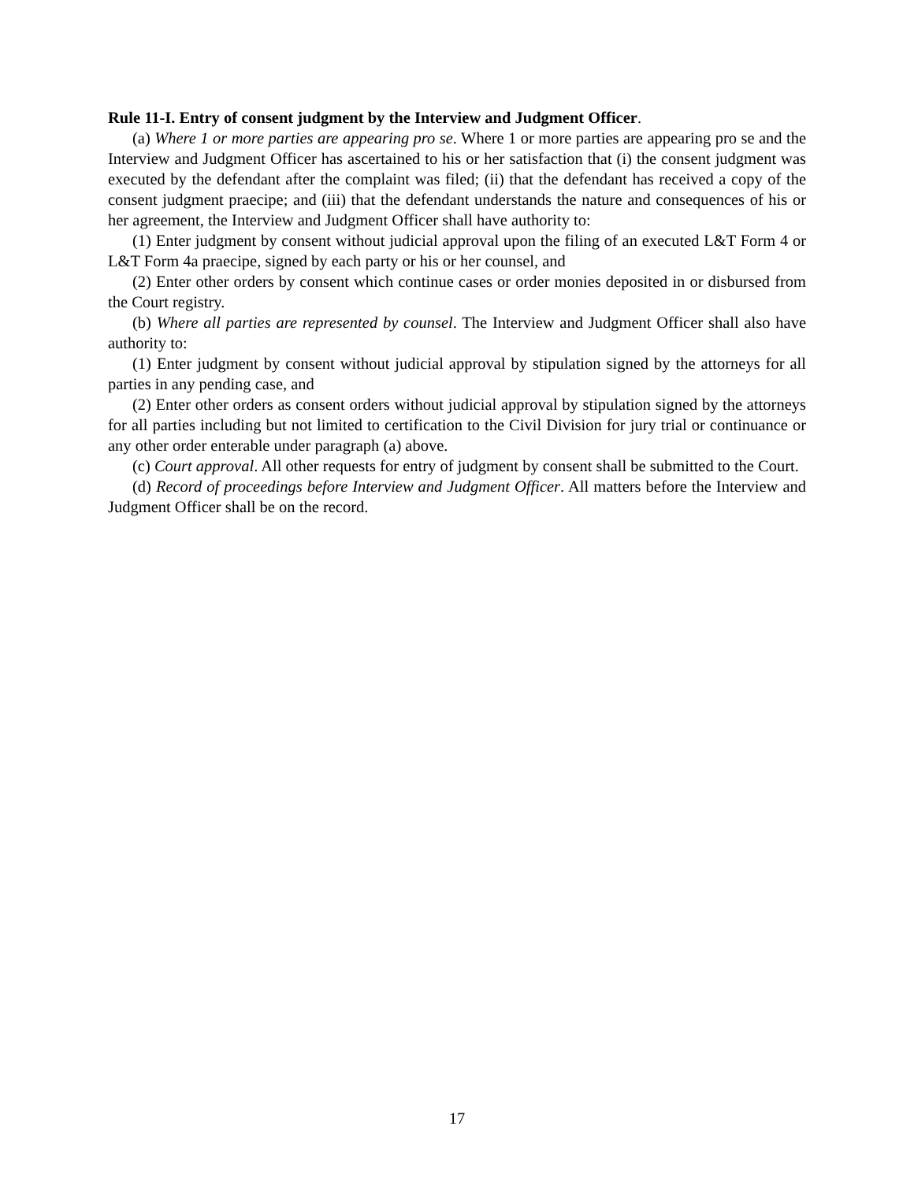Rule 11-I. Entry of consent judgment by the Interview and Judgment Officer.
(a) Where 1 or more parties are appearing pro se. Where 1 or more parties are appearing pro se and the Interview and Judgment Officer has ascertained to his or her satisfaction that (i) the consent judgment was executed by the defendant after the complaint was filed; (ii) that the defendant has received a copy of the consent judgment praecipe; and (iii) that the defendant understands the nature and consequences of his or her agreement, the Interview and Judgment Officer shall have authority to:
(1) Enter judgment by consent without judicial approval upon the filing of an executed L&T Form 4 or L&T Form 4a praecipe, signed by each party or his or her counsel, and
(2) Enter other orders by consent which continue cases or order monies deposited in or disbursed from the Court registry.
(b) Where all parties are represented by counsel. The Interview and Judgment Officer shall also have authority to:
(1) Enter judgment by consent without judicial approval by stipulation signed by the attorneys for all parties in any pending case, and
(2) Enter other orders as consent orders without judicial approval by stipulation signed by the attorneys for all parties including but not limited to certification to the Civil Division for jury trial or continuance or any other order enterable under paragraph (a) above.
(c) Court approval. All other requests for entry of judgment by consent shall be submitted to the Court.
(d) Record of proceedings before Interview and Judgment Officer. All matters before the Interview and Judgment Officer shall be on the record.
17